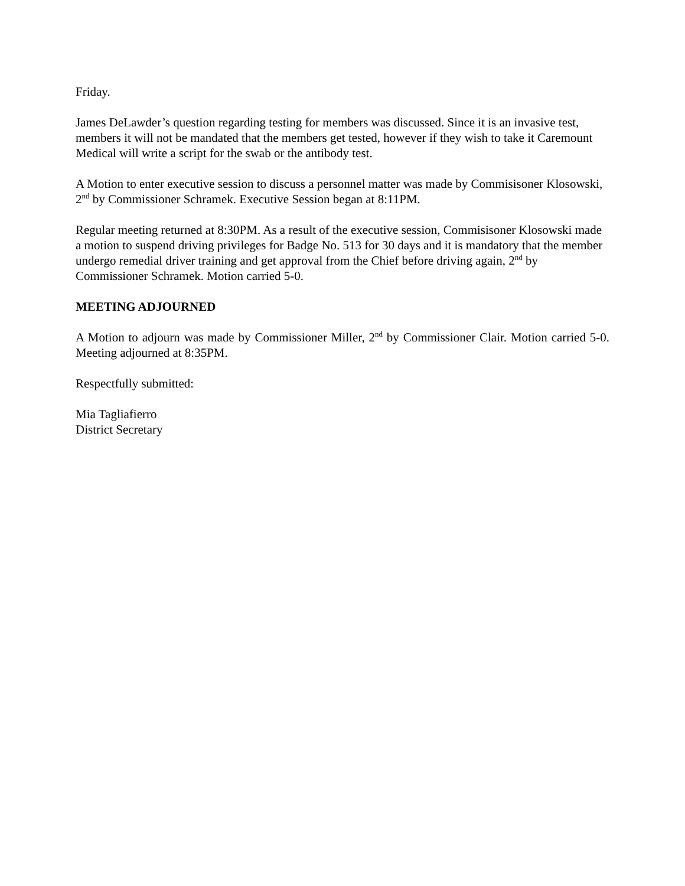Friday.
James DeLawder’s question regarding testing for members was discussed. Since it is an invasive test, members it will not be mandated that the members get tested, however if they wish to take it Caremount Medical will write a script for the swab or the antibody test.
A Motion to enter executive session to discuss a personnel matter was made by Commisisoner Klosowski, 2<sup>nd</sup> by Commissioner Schramek. Executive Session began at 8:11PM.
Regular meeting returned at 8:30PM. As a result of the executive session, Commisisoner Klosowski made a motion to suspend driving privileges for Badge No. 513 for 30 days and it is mandatory that the member undergo remedial driver training and get approval from the Chief before driving again, 2<sup>nd</sup> by Commissioner Schramek. Motion carried 5-0.
MEETING ADJOURNED
A Motion to adjourn was made by Commissioner Miller, 2<sup>nd</sup> by Commissioner Clair. Motion carried 5-0. Meeting adjourned at 8:35PM.
Respectfully submitted:
Mia Tagliafierro
District Secretary